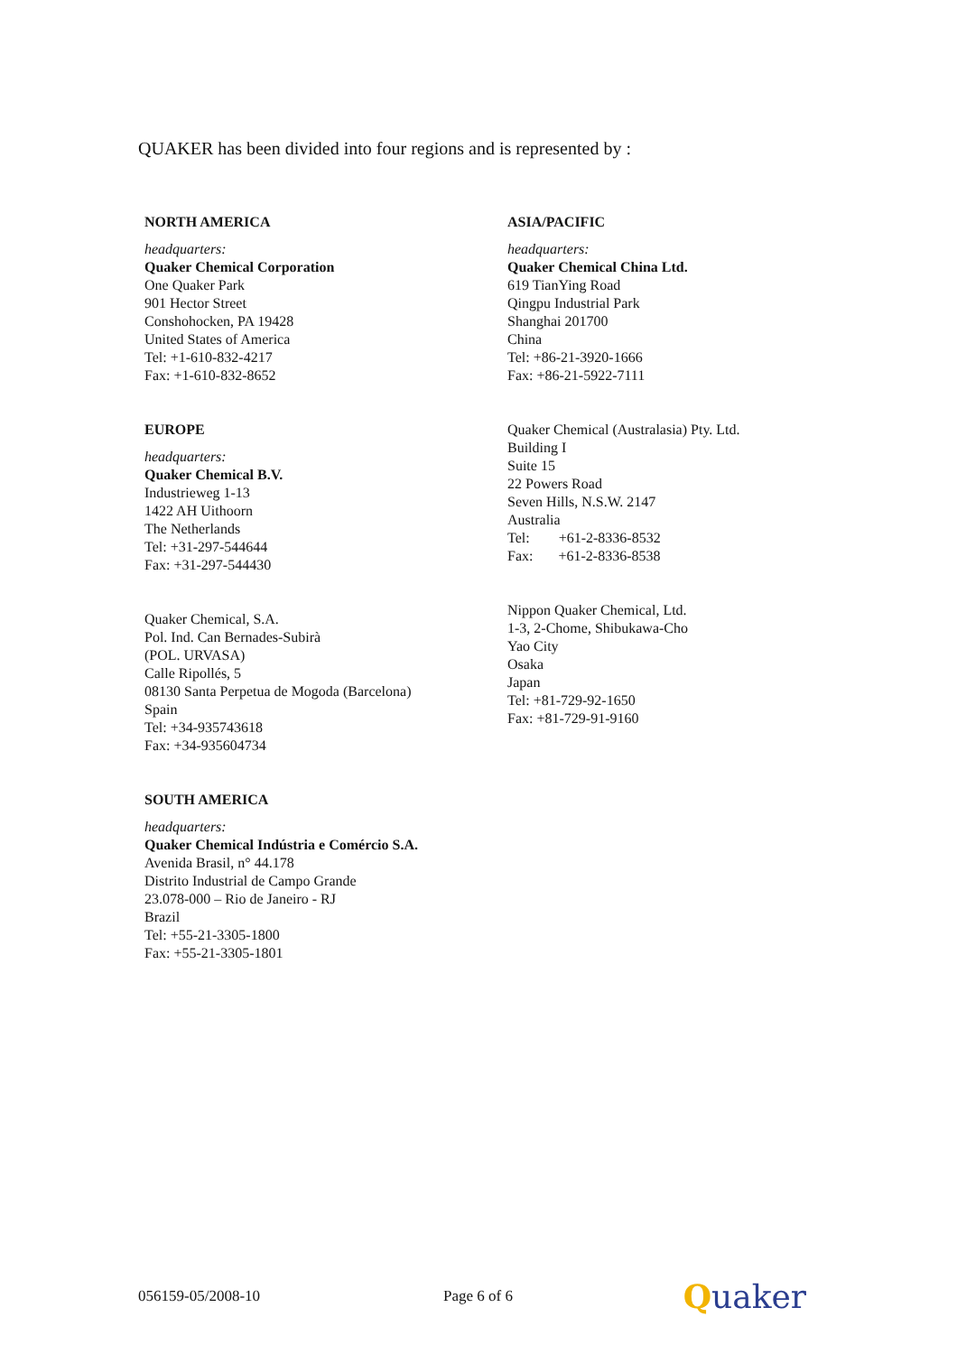QUAKER has been divided into four regions and is represented by :
NORTH AMERICA
headquarters:
Quaker Chemical Corporation
One Quaker Park
901 Hector Street
Conshohocken, PA 19428
United States of America
Tel: +1-610-832-4217
Fax: +1-610-832-8652
EUROPE
headquarters:
Quaker Chemical B.V.
Industrieweg 1-13
1422 AH Uithoorn
The Netherlands
Tel: +31-297-544644
Fax: +31-297-544430
Quaker Chemical, S.A.
Pol. Ind. Can Bernades-Subirà
(POL. URVASA)
Calle Ripollés, 5
08130 Santa Perpetua de Mogoda (Barcelona)
Spain
Tel: +34-935743618
Fax: +34-935604734
SOUTH AMERICA
headquarters:
Quaker Chemical Indústria e Comércio S.A.
Avenida Brasil, n° 44.178
Distrito Industrial de Campo Grande
23.078-000 – Rio de Janeiro - RJ
Brazil
Tel: +55-21-3305-1800
Fax: +55-21-3305-1801
ASIA/PACIFIC
headquarters:
Quaker Chemical China Ltd.
619 TianYing Road
Qingpu Industrial Park
Shanghai 201700
China
Tel: +86-21-3920-1666
Fax: +86-21-5922-7111
Quaker Chemical (Australasia) Pty. Ltd.
Building I
Suite 15
22 Powers Road
Seven Hills, N.S.W. 2147
Australia
Tel: +61-2-8336-8532
Fax: +61-2-8336-8538
Nippon Quaker Chemical, Ltd.
1-3, 2-Chome, Shibukawa-Cho
Yao City
Osaka
Japan
Tel: +81-729-92-1650
Fax: +81-729-91-9160
056159-05/2008-10 Page 6 of 6 Quaker